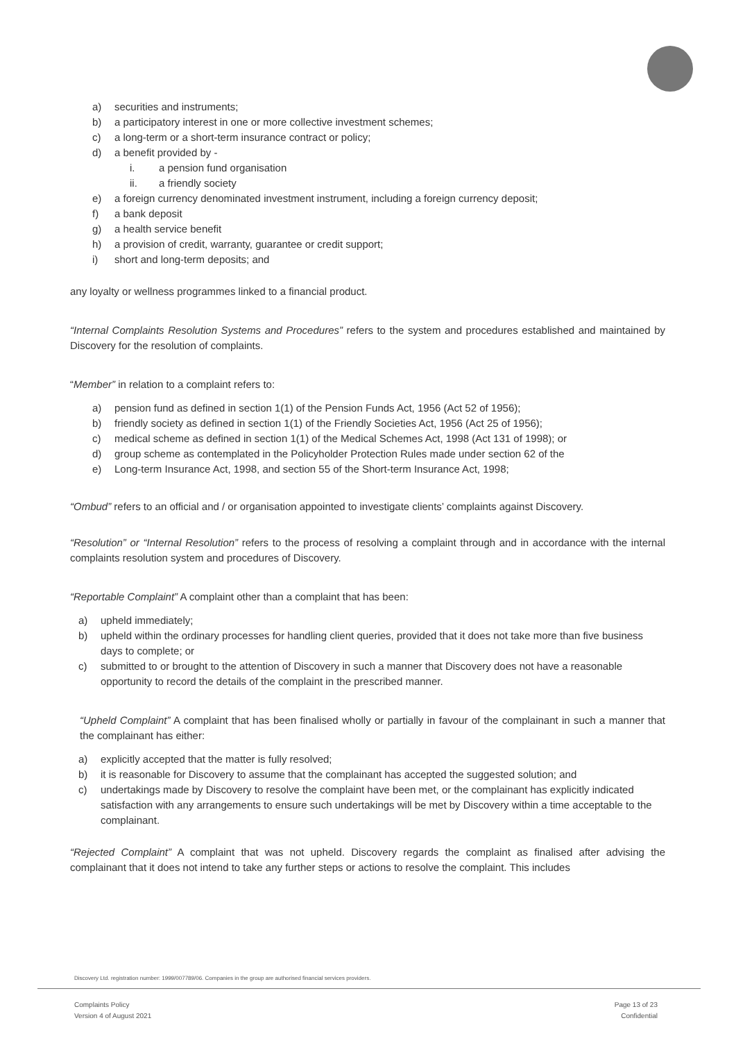a) securities and instruments;
b) a participatory interest in one or more collective investment schemes;
c) a long-term or a short-term insurance contract or policy;
d) a benefit provided by -
i. a pension fund organisation
ii. a friendly society
e) a foreign currency denominated investment instrument, including a foreign currency deposit;
f) a bank deposit
g) a health service benefit
h) a provision of credit, warranty, guarantee or credit support;
i) short and long-term deposits; and
any loyalty or wellness programmes linked to a financial product.
“Internal Complaints Resolution Systems and Procedures” refers to the system and procedures established and maintained by Discovery for the resolution of complaints.
“Member” in relation to a complaint refers to:
a) pension fund as defined in section 1(1) of the Pension Funds Act, 1956 (Act 52 of 1956);
b) friendly society as defined in section 1(1) of the Friendly Societies Act, 1956 (Act 25 of 1956);
c) medical scheme as defined in section 1(1) of the Medical Schemes Act, 1998 (Act 131 of 1998); or
d) group scheme as contemplated in the Policyholder Protection Rules made under section 62 of the
e) Long-term Insurance Act, 1998, and section 55 of the Short-term Insurance Act, 1998;
“Ombud” refers to an official and / or organisation appointed to investigate clients’ complaints against Discovery.
“Resolution” or “Internal Resolution” refers to the process of resolving a complaint through and in accordance with the internal complaints resolution system and procedures of Discovery.
“Reportable Complaint” A complaint other than a complaint that has been:
a) upheld immediately;
b) upheld within the ordinary processes for handling client queries, provided that it does not take more than five business days to complete; or
c) submitted to or brought to the attention of Discovery in such a manner that Discovery does not have a reasonable opportunity to record the details of the complaint in the prescribed manner.
“Upheld Complaint” A complaint that has been finalised wholly or partially in favour of the complainant in such a manner that the complainant has either:
a) explicitly accepted that the matter is fully resolved;
b) it is reasonable for Discovery to assume that the complainant has accepted the suggested solution; and
c) undertakings made by Discovery to resolve the complaint have been met, or the complainant has explicitly indicated satisfaction with any arrangements to ensure such undertakings will be met by Discovery within a time acceptable to the complainant.
“Rejected Complaint” A complaint that was not upheld. Discovery regards the complaint as finalised after advising the complainant that it does not intend to take any further steps or actions to resolve the complaint. This includes
Discovery Ltd. registration number: 1999/007789/06. Companies in the group are authorised financial services providers.
Complaints Policy
Version 4 of August 2021
Page 13 of 23
Confidential